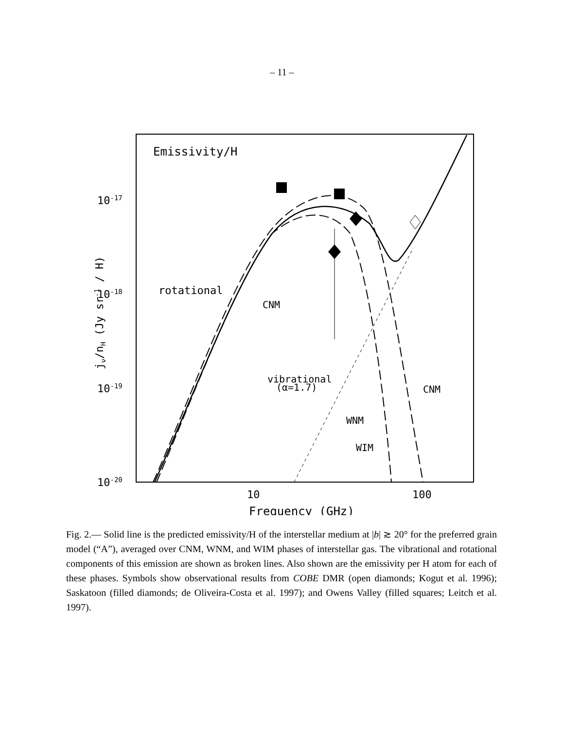– 11 –
Emissivity/H
10-17
10-18
10-19
10-20
10
100
Frequency (GHz)
jν/nH (Jy sr-1 / H)
rotational
CNM
vibrational
(α=1.7)
CNM
WNM
WIM
Fig. 2.— Solid line is the predicted emissivity/H of the interstellar medium at |b| ≳ 20° for the preferred grain model (“A”), averaged over CNM, WNM, and WIM phases of interstellar gas. The vibrational and rotational components of this emission are shown as broken lines. Also shown are the emissivity per H atom for each of these phases. Symbols show observational results from COBE DMR (open diamonds; Kogut et al. 1996); Saskatoon (filled diamonds; de Oliveira-Costa et al. 1997); and Owens Valley (filled squares; Leitch et al. 1997).